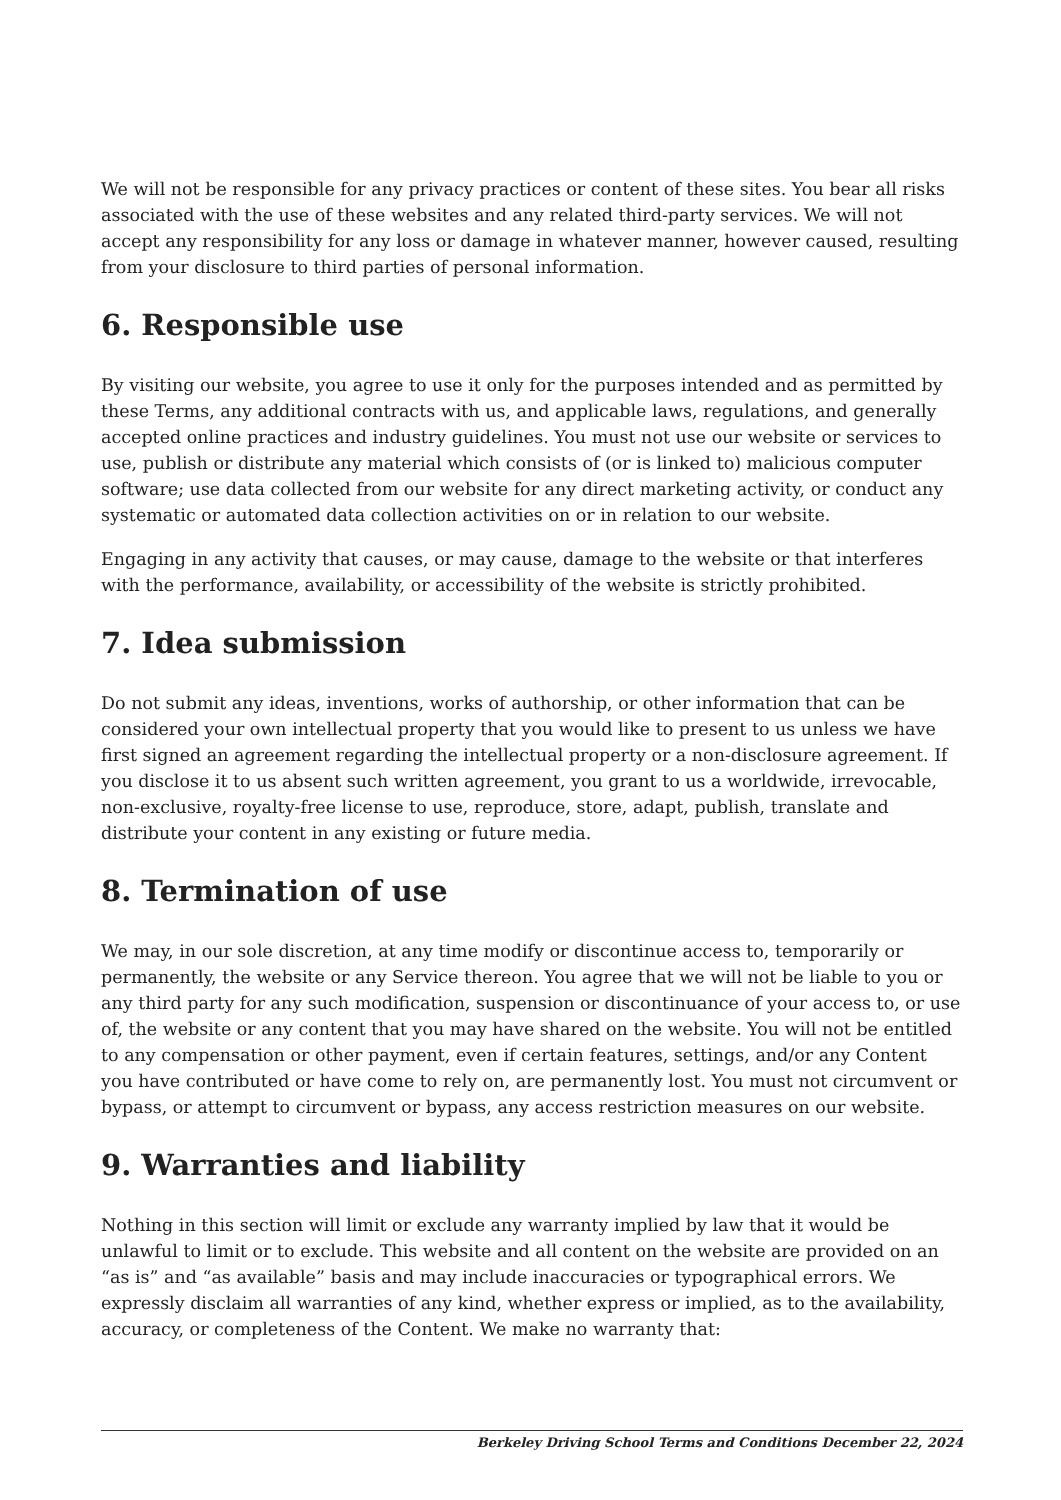We will not be responsible for any privacy practices or content of these sites. You bear all risks associated with the use of these websites and any related third-party services. We will not accept any responsibility for any loss or damage in whatever manner, however caused, resulting from your disclosure to third parties of personal information.
6. Responsible use
By visiting our website, you agree to use it only for the purposes intended and as permitted by these Terms, any additional contracts with us, and applicable laws, regulations, and generally accepted online practices and industry guidelines. You must not use our website or services to use, publish or distribute any material which consists of (or is linked to) malicious computer software; use data collected from our website for any direct marketing activity, or conduct any systematic or automated data collection activities on or in relation to our website.
Engaging in any activity that causes, or may cause, damage to the website or that interferes with the performance, availability, or accessibility of the website is strictly prohibited.
7. Idea submission
Do not submit any ideas, inventions, works of authorship, or other information that can be considered your own intellectual property that you would like to present to us unless we have first signed an agreement regarding the intellectual property or a non-disclosure agreement. If you disclose it to us absent such written agreement, you grant to us a worldwide, irrevocable, non-exclusive, royalty-free license to use, reproduce, store, adapt, publish, translate and distribute your content in any existing or future media.
8. Termination of use
We may, in our sole discretion, at any time modify or discontinue access to, temporarily or permanently, the website or any Service thereon. You agree that we will not be liable to you or any third party for any such modification, suspension or discontinuance of your access to, or use of, the website or any content that you may have shared on the website. You will not be entitled to any compensation or other payment, even if certain features, settings, and/or any Content you have contributed or have come to rely on, are permanently lost. You must not circumvent or bypass, or attempt to circumvent or bypass, any access restriction measures on our website.
9. Warranties and liability
Nothing in this section will limit or exclude any warranty implied by law that it would be unlawful to limit or to exclude. This website and all content on the website are provided on an “as is” and “as available” basis and may include inaccuracies or typographical errors. We expressly disclaim all warranties of any kind, whether express or implied, as to the availability, accuracy, or completeness of the Content. We make no warranty that:
Berkeley Driving School Terms and Conditions December 22, 2024